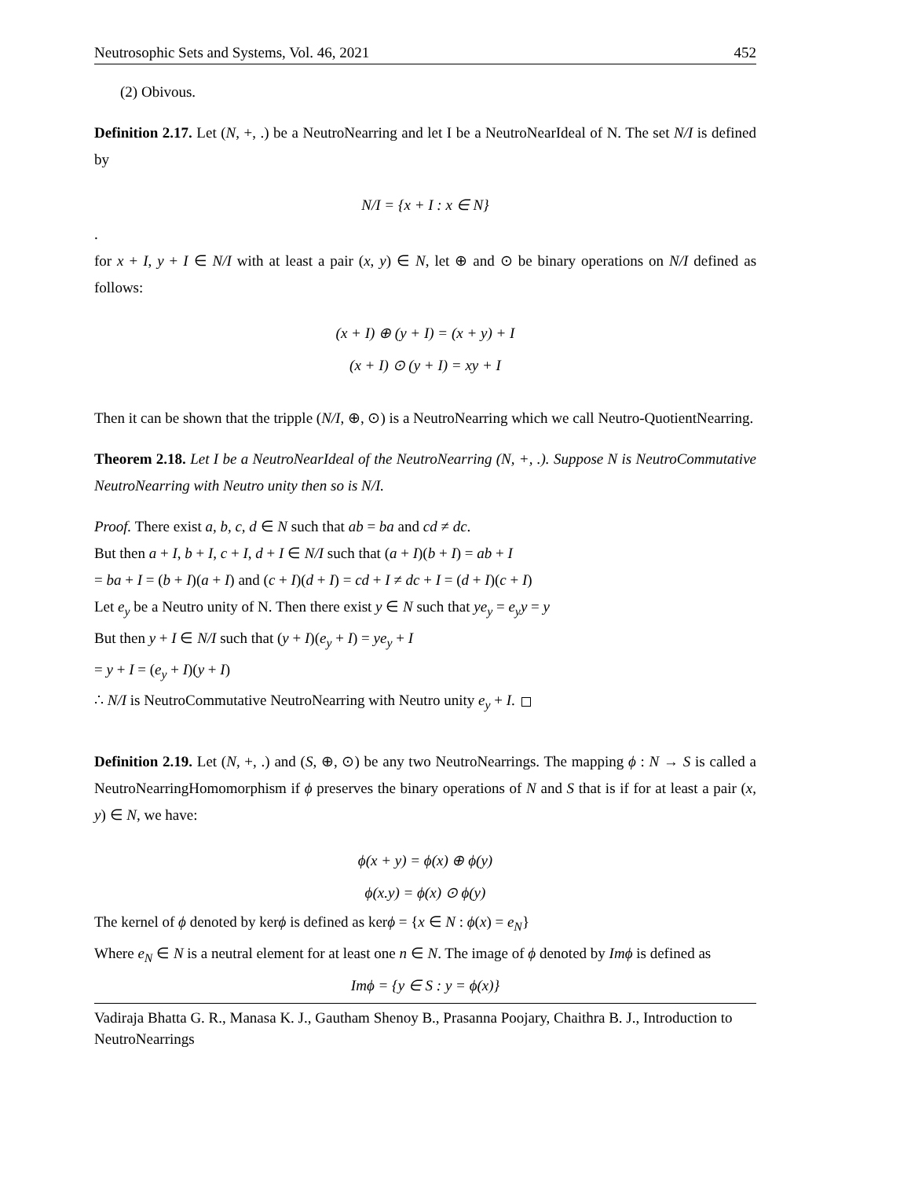Neutrosophic Sets and Systems, Vol. 46, 2021 452
(2) Obivous.
Definition 2.17. Let (N, +, .) be a NeutroNearring and let I be a NeutroNearIdeal of N. The set N/I is defined by
N/I = {x + I : x ∈ N}
.
for x + I, y + I ∈ N/I with at least a pair (x, y) ∈ N, let ⊕ and ⊙ be binary operations on N/I defined as follows:
(x + I) ⊕ (y + I) = (x + y) + I
(x + I) ⊙ (y + I) = xy + I
Then it can be shown that the tripple (N/I, ⊕, ⊙) is a NeutroNearring which we call Neutro-QuotientNearring.
Theorem 2.18. Let I be a NeutroNearIdeal of the NeutroNearring (N, +, .). Suppose N is NeutroCommutative NeutroNearring with Neutro unity then so is N/I.
Proof. There exist a, b, c, d ∈ N such that ab = ba and cd ≠ dc.
But then a + I, b + I, c + I, d + I ∈ N/I such that (a + I)(b + I) = ab + I
= ba + I = (b + I)(a + I) and (c + I)(d + I) = cd + I ≠ dc + I = (d + I)(c + I)
Let e<sub>y</sub> be a Neutro unity of N. Then there exist y ∈ N such that ye<sub>y</sub> = e<sub>y</sub>y = y
But then y + I ∈ N/I such that (y + I)(e<sub>y</sub> + I) = ye<sub>y</sub> + I
= y + I = (e<sub>y</sub> + I)(y + I)
∴ N/I is NeutroCommutative NeutroNearring with Neutro unity e<sub>y</sub> + I.
Definition 2.19. Let (N, +, .) and (S, ⊕, ⊙) be any two NeutroNearrings. The mapping ϕ : N → S is called a NeutroNearringHomomorphism if ϕ preserves the binary operations of N and S that is if for at least a pair (x, y) ∈ N, we have:
ϕ(x + y) = ϕ(x) ⊕ ϕ(y)
ϕ(x.y) = ϕ(x) ⊙ ϕ(y)
The kernel of ϕ denoted by kerϕ is defined as kerϕ = {x ∈ N : ϕ(x) = e<sub>N</sub>}
Where e<sub>N</sub> ∈ N is a neutral element for at least one n ∈ N. The image of ϕ denoted by Imϕ is defined as
Imϕ = {y ∈ S : y = ϕ(x)}
Vadiraja Bhatta G. R., Manasa K. J., Gautham Shenoy B., Prasanna Poojary, Chaithra B. J., Introduction to NeutroNearrings